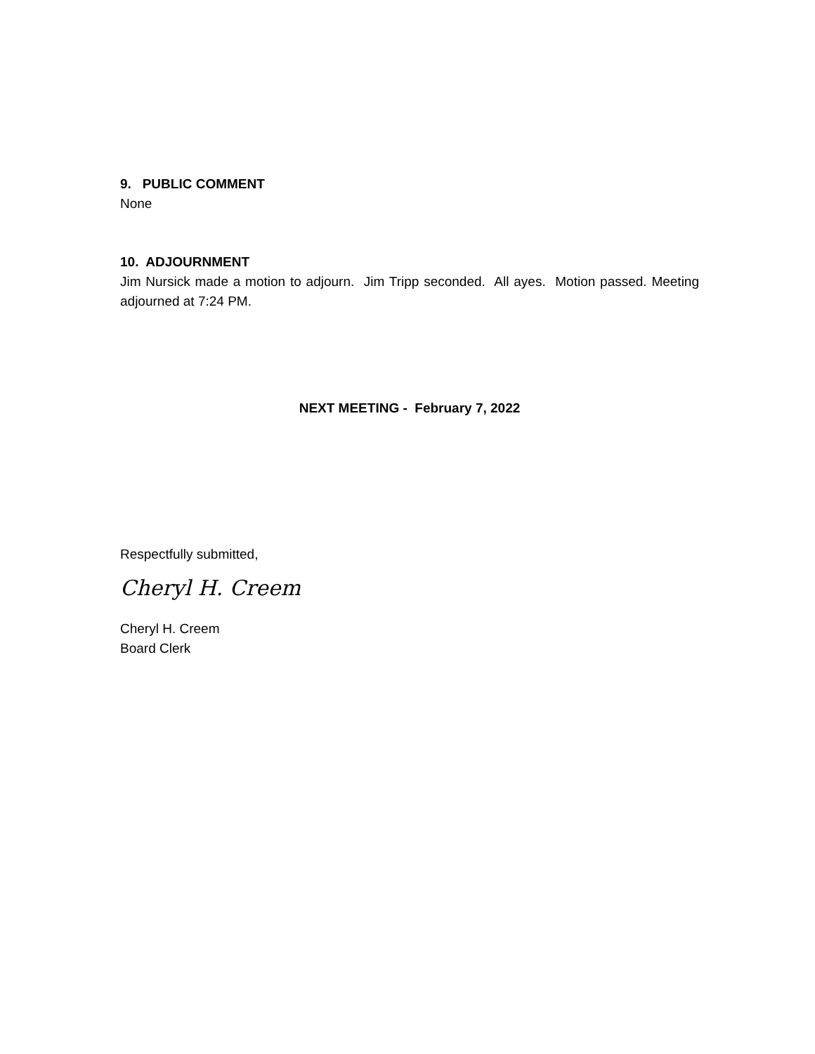9. PUBLIC COMMENT
None
10. ADJOURNMENT
Jim Nursick made a motion to adjourn. Jim Tripp seconded. All ayes. Motion passed. Meeting adjourned at 7:24 PM.
NEXT MEETING - February 7, 2022
Respectfully submitted,
Cheryl H. Creem
Cheryl H. Creem
Board Clerk